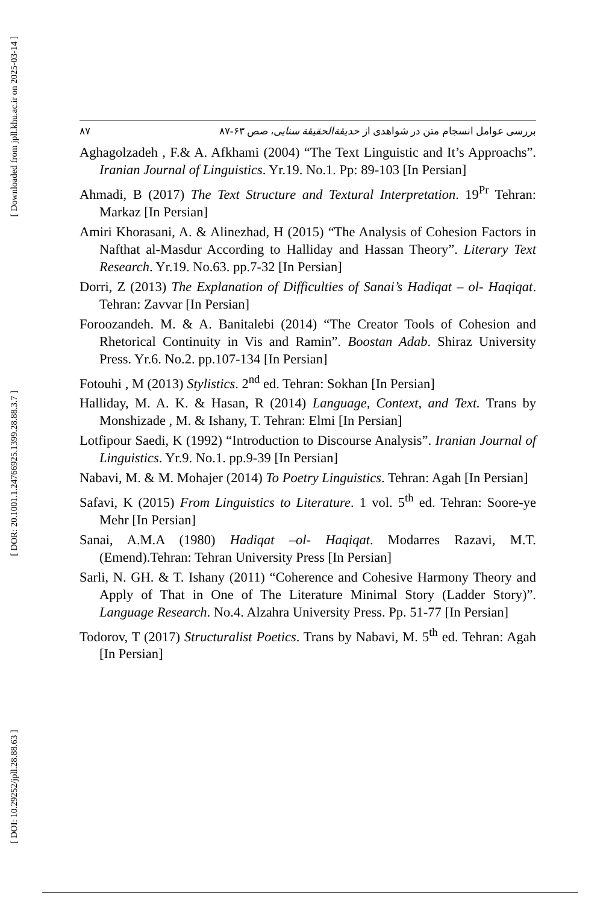[ Downloaded from jpll.khu.ac.ir on 2025-03-14 ]
[ DOR: 20.1001.1.24766925.1399.28.88.3.7 ]
[ DOI: 10.29252/jpll.28.88.63 ]
۸۷ بررسی عوامل انسجام متن در شواهدی از حدیقةالحقیقة سنایی، صص ۶۳-۸۷
Aghagolzadeh , F.& A. Afkhami (2004) “The Text Linguistic and It’s Approachs”. Iranian Journal of Linguistics. Yr.19. No.1. Pp: 89-103 [In Persian]
Ahmadi, B (2017) The Text Structure and Textural Interpretation. 19<sup>Pr</sup> Tehran: Markaz [In Persian]
Amiri Khorasani, A. & Alinezhad, H (2015) “The Analysis of Cohesion Factors in Nafthat al-Masdur According to Halliday and Hassan Theory”. Literary Text Research. Yr.19. No.63. pp.7-32 [In Persian]
Dorri, Z (2013) The Explanation of Difficulties of Sanai’s Hadiqat – ol- Haqiqat. Tehran: Zavvar [In Persian]
Foroozandeh. M. & A. Banitalebi (2014) “The Creator Tools of Cohesion and Rhetorical Continuity in Vis and Ramin”. Boostan Adab. Shiraz University Press. Yr.6. No.2. pp.107-134 [In Persian]
Fotouhi , M (2013) Stylistics. 2<sup>nd</sup> ed. Tehran: Sokhan [In Persian]
Halliday, M. A. K. & Hasan, R (2014) Language, Context, and Text. Trans by Monshizade , M. & Ishany, T. Tehran: Elmi [In Persian]
Lotfipour Saedi, K (1992) “Introduction to Discourse Analysis”. Iranian Journal of Linguistics. Yr.9. No.1. pp.9-39 [In Persian]
Nabavi, M. & M. Mohajer (2014) To Poetry Linguistics. Tehran: Agah [In Persian]
Safavi, K (2015) From Linguistics to Literature. 1 vol. 5<sup>th</sup> ed. Tehran: Soore-ye Mehr [In Persian]
Sanai, A.M.A (1980) Hadiqat –ol- Haqiqat. Modarres Razavi, M.T. (Emend).Tehran: Tehran University Press [In Persian]
Sarli, N. GH. & T. Ishany (2011) “Coherence and Cohesive Harmony Theory and Apply of That in One of The Literature Minimal Story (Ladder Story)”. Language Research. No.4. Alzahra University Press. Pp. 51-77 [In Persian]
Todorov, T (2017) Structuralist Poetics. Trans by Nabavi, M. 5<sup>th</sup> ed. Tehran: Agah [In Persian]